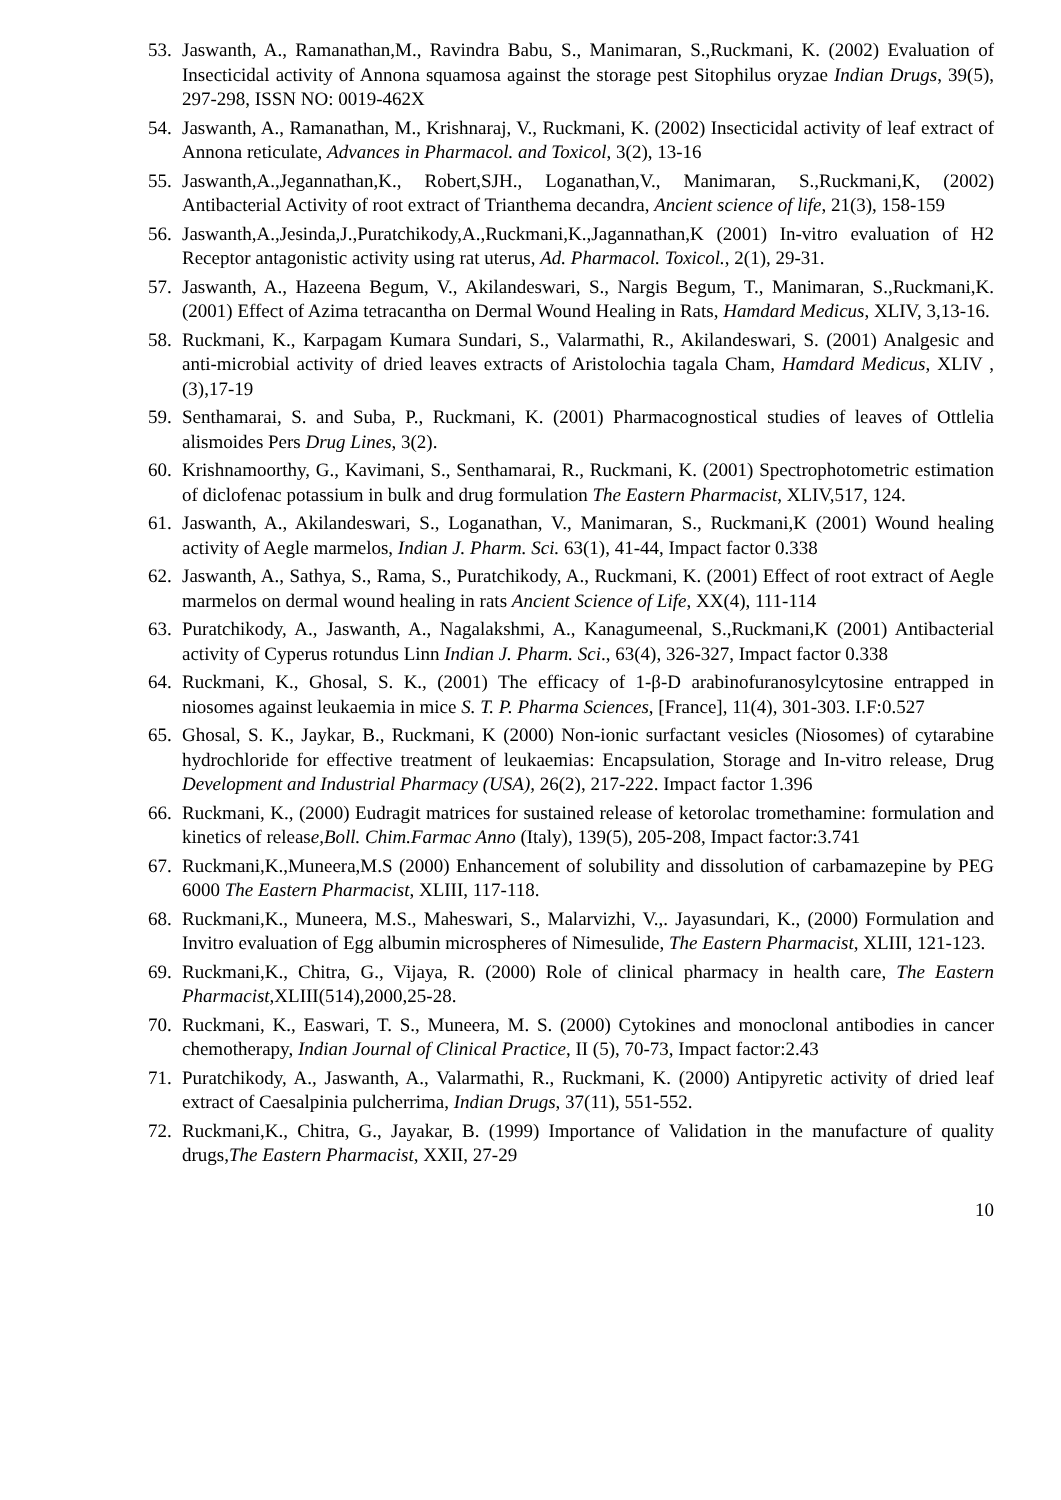53.
Jaswanth, A., Ramanathan,M., Ravindra Babu, S., Manimaran, S.,Ruckmani, K. (2002) Evaluation of Insecticidal activity of Annona squamosa against the storage pest Sitophilus oryzae Indian Drugs, 39(5), 297-298, ISSN NO: 0019-462X
54.
Jaswanth, A., Ramanathan, M., Krishnaraj, V., Ruckmani, K. (2002) Insecticidal activity of leaf extract of Annona reticulate, Advances in Pharmacol. and Toxicol, 3(2), 13-16
55.
Jaswanth,A.,Jegannathan,K., Robert,SJH., Loganathan,V., Manimaran, S.,Ruckmani,K, (2002) Antibacterial Activity of root extract of Trianthema decandra, Ancient science of life, 21(3), 158-159
56.
Jaswanth,A.,Jesinda,J.,Puratchikody,A.,Ruckmani,K.,Jagannathan,K (2001) In-vitro evaluation of H2 Receptor antagonistic activity using rat uterus, Ad. Pharmacol. Toxicol., 2(1), 29-31.
57.
Jaswanth, A., Hazeena Begum, V., Akilandeswari, S., Nargis Begum, T., Manimaran, S.,Ruckmani,K. (2001) Effect of Azima tetracantha on Dermal Wound Healing in Rats, Hamdard Medicus, XLIV, 3,13-16.
58.
Ruckmani, K., Karpagam Kumara Sundari, S., Valarmathi, R., Akilandeswari, S. (2001) Analgesic and anti-microbial activity of dried leaves extracts of Aristolochia tagala Cham, Hamdard Medicus, XLIV , (3),17-19
59.
Senthamarai, S. and Suba, P., Ruckmani, K. (2001) Pharmacognostical studies of leaves of Ottlelia alismoides Pers Drug Lines, 3(2).
60.
Krishnamoorthy, G., Kavimani, S., Senthamarai, R., Ruckmani, K. (2001) Spectrophotometric estimation of diclofenac potassium in bulk and drug formulation The Eastern Pharmacist, XLIV,517, 124.
61.
Jaswanth, A., Akilandeswari, S., Loganathan, V., Manimaran, S., Ruckmani,K (2001) Wound healing activity of Aegle marmelos, Indian J. Pharm. Sci. 63(1), 41-44, Impact factor 0.338
62.
Jaswanth, A., Sathya, S., Rama, S., Puratchikody, A., Ruckmani, K. (2001) Effect of root extract of Aegle marmelos on dermal wound healing in rats Ancient Science of Life, XX(4), 111-114
63.
Puratchikody, A., Jaswanth, A., Nagalakshmi, A., Kanagumeenal, S.,Ruckmani,K (2001) Antibacterial activity of Cyperus rotundus Linn Indian J. Pharm. Sci., 63(4), 326-327, Impact factor 0.338
64.
Ruckmani, K., Ghosal, S. K., (2001) The efficacy of 1-β-D arabinofuranosylcytosine entrapped in niosomes against leukaemia in mice S. T. P. Pharma Sciences, [France], 11(4), 301-303. I.F:0.527
65.
Ghosal, S. K., Jaykar, B., Ruckmani, K (2000) Non-ionic surfactant vesicles (Niosomes) of cytarabine hydrochloride for effective treatment of leukaemias: Encapsulation, Storage and In-vitro release, Drug Development and Industrial Pharmacy (USA), 26(2), 217-222. Impact factor 1.396
66.
Ruckmani, K., (2000) Eudragit matrices for sustained release of ketorolac tromethamine: formulation and kinetics of release,Boll. Chim.Farmac Anno (Italy), 139(5), 205-208, Impact factor:3.741
67.
Ruckmani,K.,Muneera,M.S (2000) Enhancement of solubility and dissolution of carbamazepine by PEG 6000 The Eastern Pharmacist, XLIII, 117-118.
68.
Ruckmani,K., Muneera, M.S., Maheswari, S., Malarvizhi, V.,. Jayasundari, K., (2000) Formulation and Invitro evaluation of Egg albumin microspheres of Nimesulide, The Eastern Pharmacist, XLIII, 121-123.
69.
Ruckmani,K., Chitra, G., Vijaya, R. (2000) Role of clinical pharmacy in health care, The Eastern Pharmacist,XLIII(514),2000,25-28.
70.
Ruckmani, K., Easwari, T. S., Muneera, M. S. (2000) Cytokines and monoclonal antibodies in cancer chemotherapy, Indian Journal of Clinical Practice, II (5), 70-73, Impact factor:2.43
71.
Puratchikody, A., Jaswanth, A., Valarmathi, R., Ruckmani, K. (2000) Antipyretic activity of dried leaf extract of Caesalpinia pulcherrima, Indian Drugs, 37(11), 551-552.
72.
Ruckmani,K., Chitra, G., Jayakar, B. (1999) Importance of Validation in the manufacture of quality drugs,The Eastern Pharmacist, XXII, 27-29
10